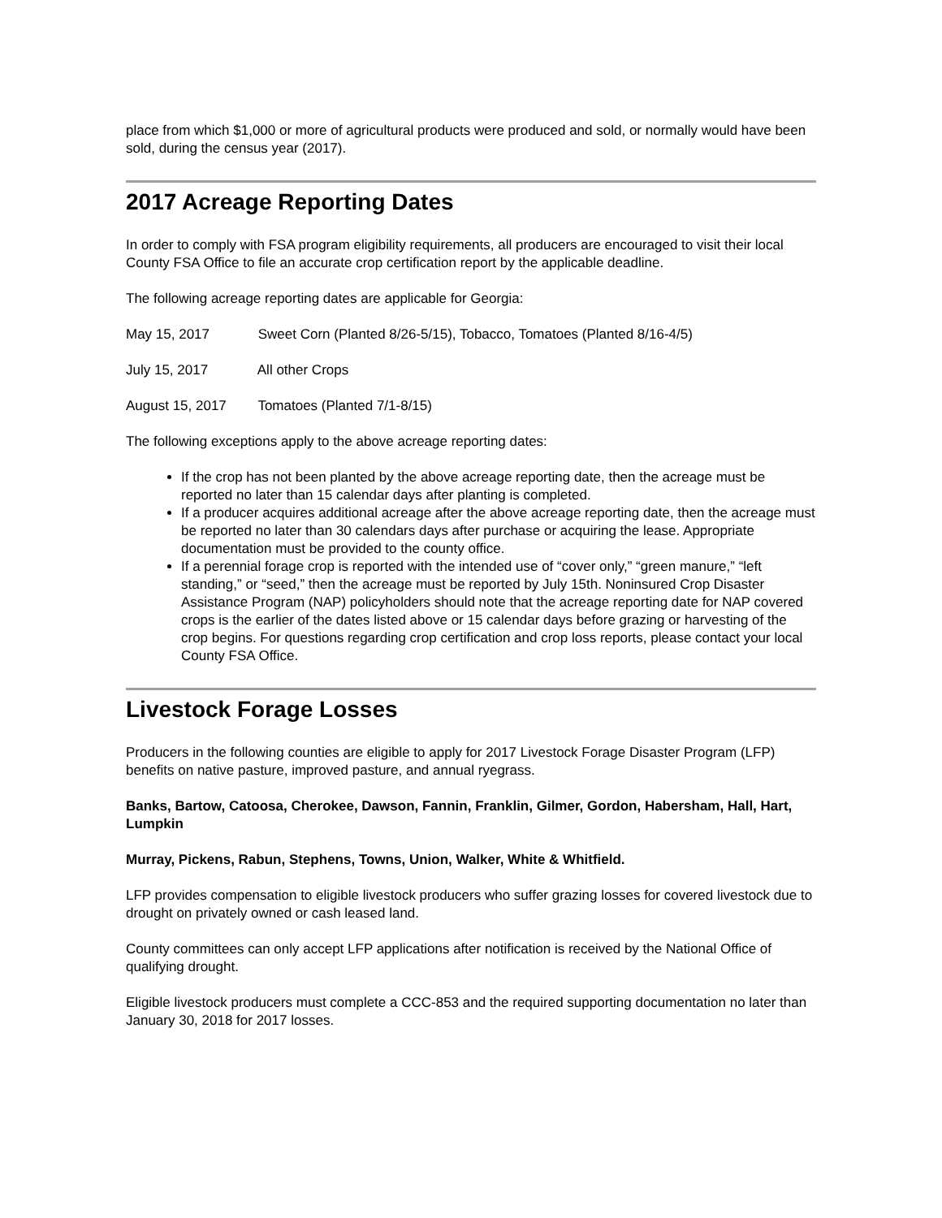place from which $1,000 or more of agricultural products were produced and sold, or normally would have been sold, during the census year (2017).
2017 Acreage Reporting Dates
In order to comply with FSA program eligibility requirements, all producers are encouraged to visit their local County FSA Office to file an accurate crop certification report by the applicable deadline.
The following acreage reporting dates are applicable for Georgia:
May 15, 2017 Sweet Corn (Planted 8/26-5/15), Tobacco, Tomatoes (Planted 8/16-4/5)
July 15, 2017 All other Crops
August 15, 2017 Tomatoes (Planted 7/1-8/15)
The following exceptions apply to the above acreage reporting dates:
If the crop has not been planted by the above acreage reporting date, then the acreage must be reported no later than 15 calendar days after planting is completed.
If a producer acquires additional acreage after the above acreage reporting date, then the acreage must be reported no later than 30 calendars days after purchase or acquiring the lease. Appropriate documentation must be provided to the county office.
If a perennial forage crop is reported with the intended use of “cover only,” “green manure,” “left standing,” or “seed,” then the acreage must be reported by July 15th. Noninsured Crop Disaster Assistance Program (NAP) policyholders should note that the acreage reporting date for NAP covered crops is the earlier of the dates listed above or 15 calendar days before grazing or harvesting of the crop begins. For questions regarding crop certification and crop loss reports, please contact your local County FSA Office.
Livestock Forage Losses
Producers in the following counties are eligible to apply for 2017 Livestock Forage Disaster Program (LFP) benefits on native pasture, improved pasture, and annual ryegrass.
Banks, Bartow, Catoosa, Cherokee, Dawson, Fannin, Franklin, Gilmer, Gordon, Habersham, Hall, Hart, Lumpkin
Murray, Pickens, Rabun, Stephens, Towns, Union, Walker, White & Whitfield.
LFP provides compensation to eligible livestock producers who suffer grazing losses for covered livestock due to drought on privately owned or cash leased land.
County committees can only accept LFP applications after notification is received by the National Office of qualifying drought.
Eligible livestock producers must complete a CCC-853 and the required supporting documentation no later than January 30, 2018 for 2017 losses.